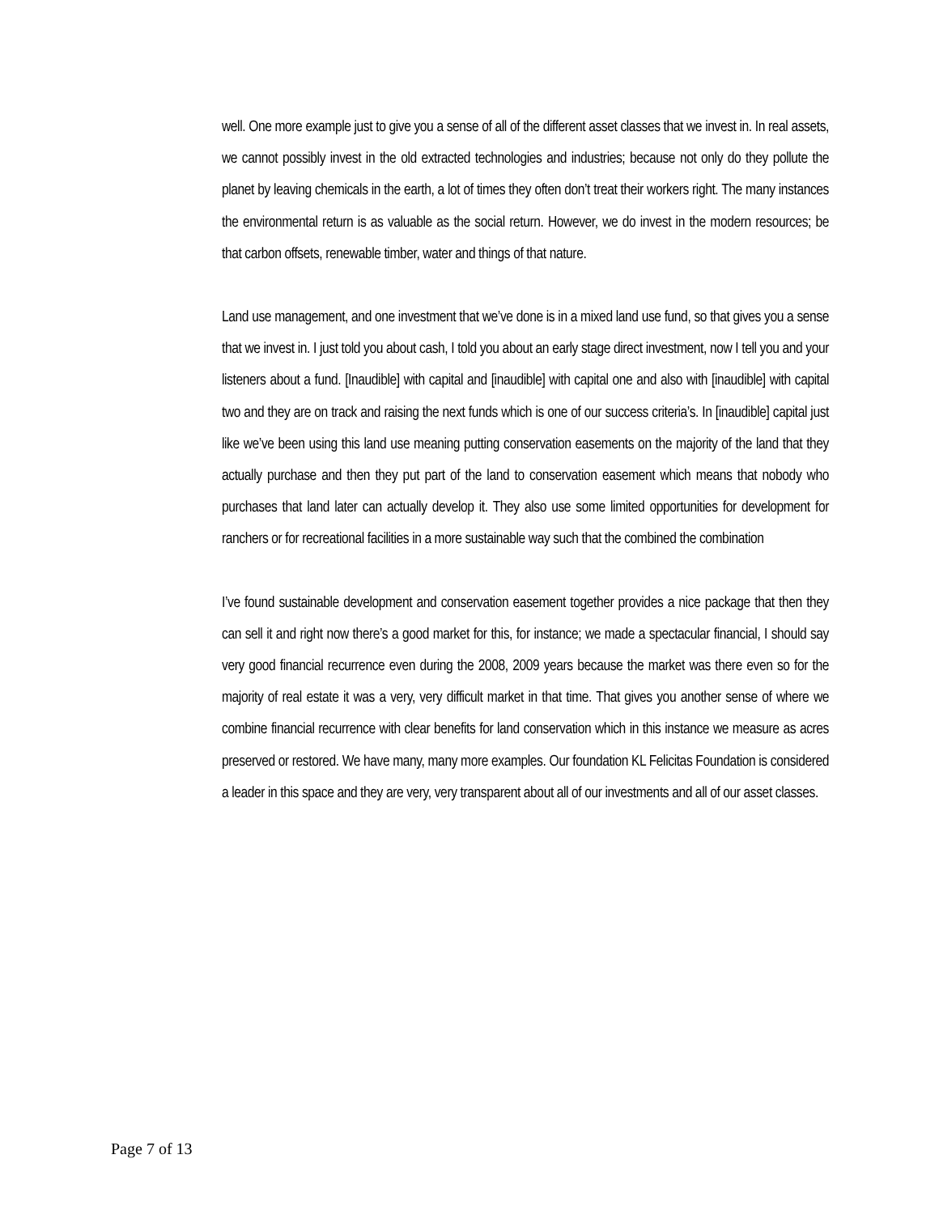well. One more example just to give you a sense of all of the different asset classes that we invest in. In real assets, we cannot possibly invest in the old extracted technologies and industries; because not only do they pollute the planet by leaving chemicals in the earth, a lot of times they often don’t treat their workers right. The many instances the environmental return is as valuable as the social return. However, we do invest in the modern resources; be that carbon offsets, renewable timber, water and things of that nature.
Land use management, and one investment that we’ve done is in a mixed land use fund, so that gives you a sense that we invest in. I just told you about cash, I told you about an early stage direct investment, now I tell you and your listeners about a fund. [Inaudible] with capital and [inaudible] with capital one and also with [inaudible] with capital two and they are on track and raising the next funds which is one of our success criteria’s. In [inaudible] capital just like we’ve been using this land use meaning putting conservation easements on the majority of the land that they actually purchase and then they put part of the land to conservation easement which means that nobody who purchases that land later can actually develop it. They also use some limited opportunities for development for ranchers or for recreational facilities in a more sustainable way such that the combined the combination
I’ve found sustainable development and conservation easement together provides a nice package that then they can sell it and right now there’s a good market for this, for instance; we made a spectacular financial, I should say very good financial recurrence even during the 2008, 2009 years because the market was there even so for the majority of real estate it was a very, very difficult market in that time. That gives you another sense of where we combine financial recurrence with clear benefits for land conservation which in this instance we measure as acres preserved or restored. We have many, many more examples. Our foundation KL Felicitas Foundation is considered a leader in this space and they are very, very transparent about all of our investments and all of our asset classes.
Page 7 of 13